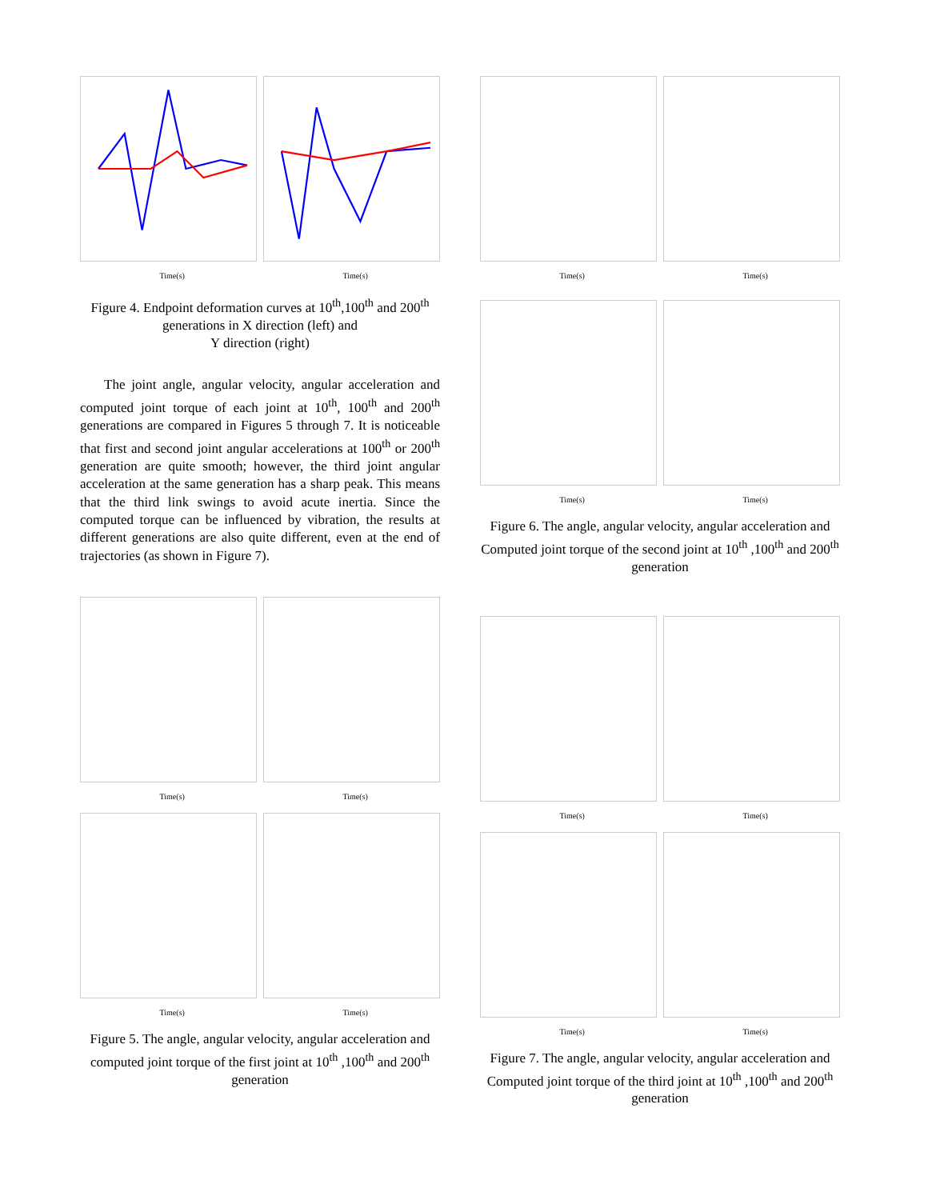Time(s)
Time(s)
Figure 4. Endpoint deformation curves at 10<sup>th</sup>,100<sup>th</sup> and 200<sup>th</sup> generations in X direction (left) and
Y direction (right)
The joint angle, angular velocity, angular acceleration and computed joint torque of each joint at 10<sup>th</sup>, 100<sup>th</sup> and 200<sup>th</sup> generations are compared in Figures 5 through 7. It is noticeable that first and second joint angular accelerations at 100<sup>th</sup> or 200<sup>th</sup> generation are quite smooth; however, the third joint angular acceleration at the same generation has a sharp peak. This means that the third link swings to avoid acute inertia. Since the computed torque can be influenced by vibration, the results at different generations are also quite different, even at the end of trajectories (as shown in Figure 7).
Time(s)
Time(s)
Time(s)
Time(s)
Figure 5. The angle, angular velocity, angular acceleration and computed joint torque of the first joint at 10<sup>th</sup> ,100<sup>th</sup> and 200<sup>th</sup> generation
Time(s)
Time(s)
Time(s)
Time(s)
Figure 6. The angle, angular velocity, angular acceleration and Computed joint torque of the second joint at 10<sup>th</sup> ,100<sup>th</sup> and 200<sup>th</sup> generation
Time(s)
Time(s)
Time(s)
Time(s)
Figure 7. The angle, angular velocity, angular acceleration and Computed joint torque of the third joint at 10<sup>th</sup> ,100<sup>th</sup> and 200<sup>th</sup> generation